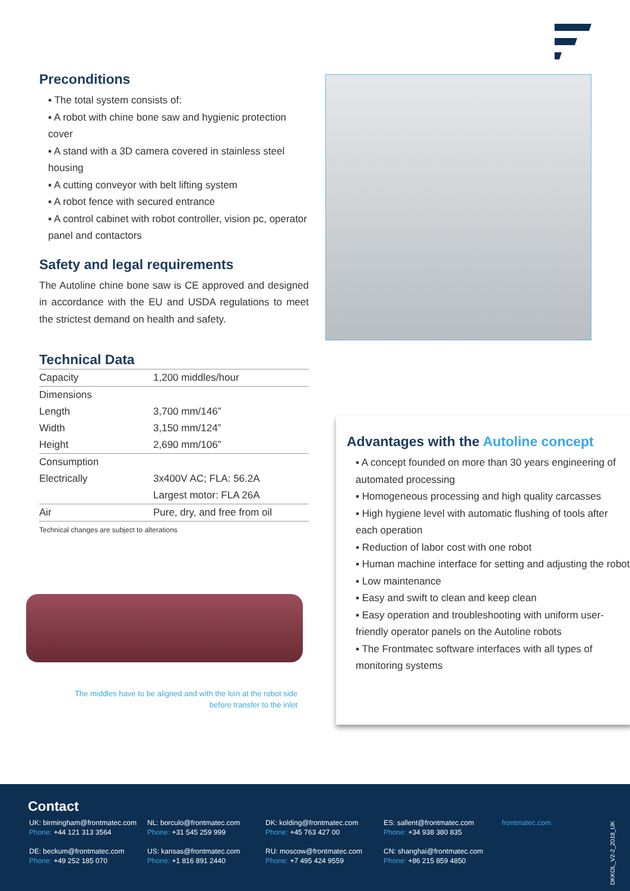Preconditions
▪ The total system consists of:
▪ A robot with chine bone saw and hygienic protection cover
▪ A stand with a 3D camera covered in stainless steel housing
▪ A cutting conveyor with belt lifting system
▪ A robot fence with secured entrance
▪ A control cabinet with robot controller, vision pc, operator panel and contactors
Safety and legal requirements
The Autoline chine bone saw is CE approved and designed in accordance with the EU and USDA regulations to meet the strictest demand on health and safety.
Technical Data
| Capacity | 1,200 middles/hour |
| Dimensions | |
| Length | 3,700 mm/146” |
| Width | 3,150 mm/124” |
| Height | 2,690 mm/106” |
| Consumption | |
| Electrically | 3x400V AC; FLA: 56.2A |
| | Largest motor: FLA 26A |
| Air | Pure, dry, and free from oil |
| Technical changes are subject to alterations | |
The middles have to be aligned and with the loin at the robot side before transfer to the inlet
Advantages with the Autoline concept
▪ A concept founded on more than 30 years engineering of automated processing
▪ Homogeneous processing and high quality carcasses
▪ High hygiene level with automatic flushing of tools after each operation
▪ Reduction of labor cost with one robot
▪ Human machine interface for setting and adjusting the robot
▪ Low maintenance
▪ Easy and swift to clean and keep clean
▪ Easy operation and troubleshooting with uniform user-friendly operator panels on the Autoline robots
▪ The Frontmatec software interfaces with all types of monitoring systems
Contact
UK: birmingham@frontmatec.com
Phone: +44 121 313 3564
NL: borculo@frontmatec.com
Phone: +31 545 259 999
DK: kolding@frontmatec.com
Phone: +45 763 427 00
ES: sallent@frontmatec.com
Phone: +34 938 380 835
frontmatec.com
DE: beckum@frontmatec.com
Phone: +49 252 185 070
US: kansas@frontmatec.com
Phone: +1 816 891 2440
RU: moscow@frontmatec.com
Phone: +7 495 424 9559
CN: shanghai@frontmatec.com
Phone: +86 215 859 4850
DKKOL_V2-2_2018_UK